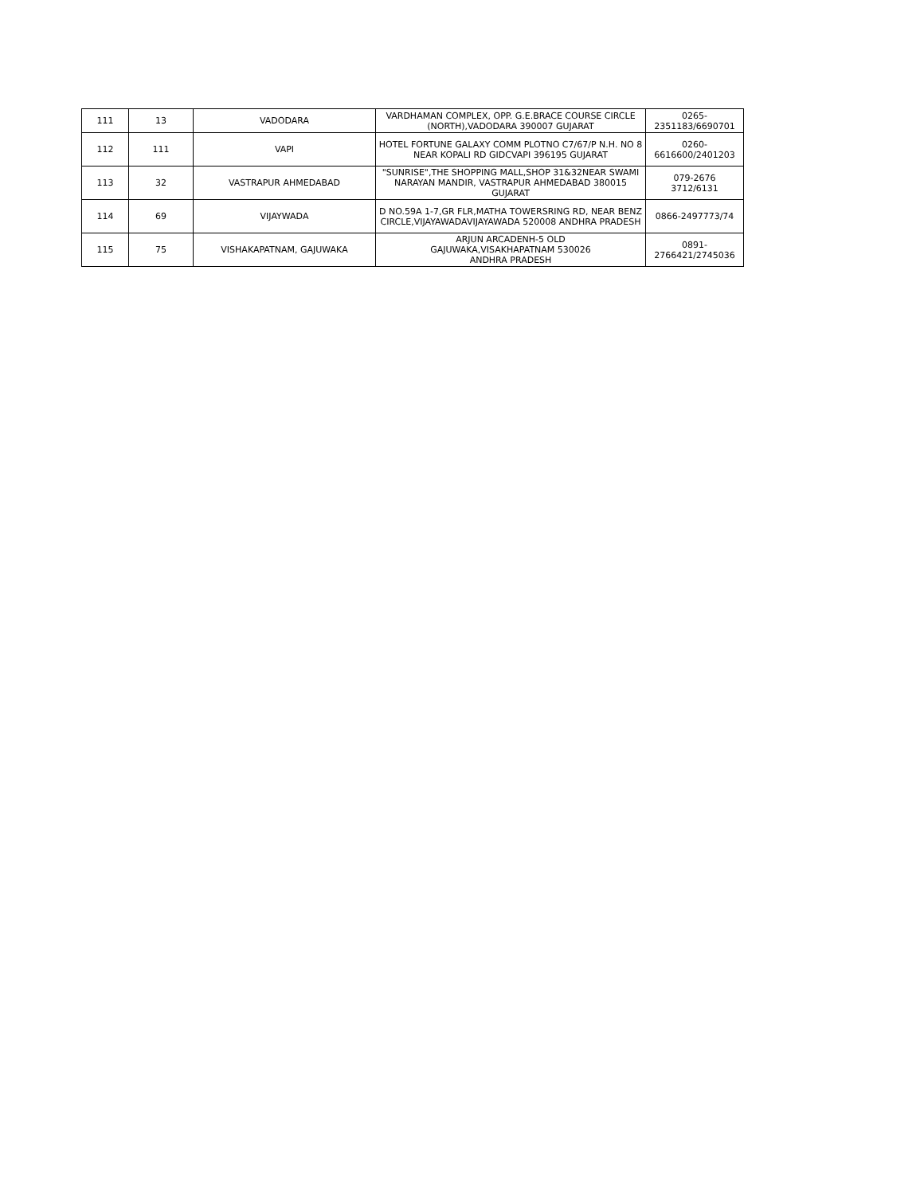| 111 | 13 | VADODARA | VARDHAMAN COMPLEX, OPP. G.E.BRACE COURSE CIRCLE (NORTH),VADODARA 390007 GUJARAT | 0265- 2351183/6690701 |
| 112 | 111 | VAPI | HOTEL FORTUNE GALAXY COMM PLOTNO C7/67/P N.H. NO 8 NEAR KOPALI RD GIDCVAPI 396195 GUJARAT | 0260- 6616600/2401203 |
| 113 | 32 | VASTRAPUR AHMEDABAD | "SUNRISE",THE SHOPPING MALL,SHOP 31&32NEAR SWAMI NARAYAN MANDIR, VASTRAPUR AHMEDABAD 380015 GUJARAT | 079-2676 3712/6131 |
| 114 | 69 | VIJAYWADA | D NO.59A 1-7,GR FLR,MATHA TOWERSRING RD, NEAR BENZ CIRCLE,VIJAYAWADAVIJAYAWADA 520008 ANDHRA PRADESH | 0866-2497773/74 |
| 115 | 75 | VISHAKAPATNAM, GAJUWAKA | ARJUN ARCADENH-5 OLD GAJUWAKA,VISAKHAPATNAM 530026 ANDHRA PRADESH | 0891- 2766421/2745036 |